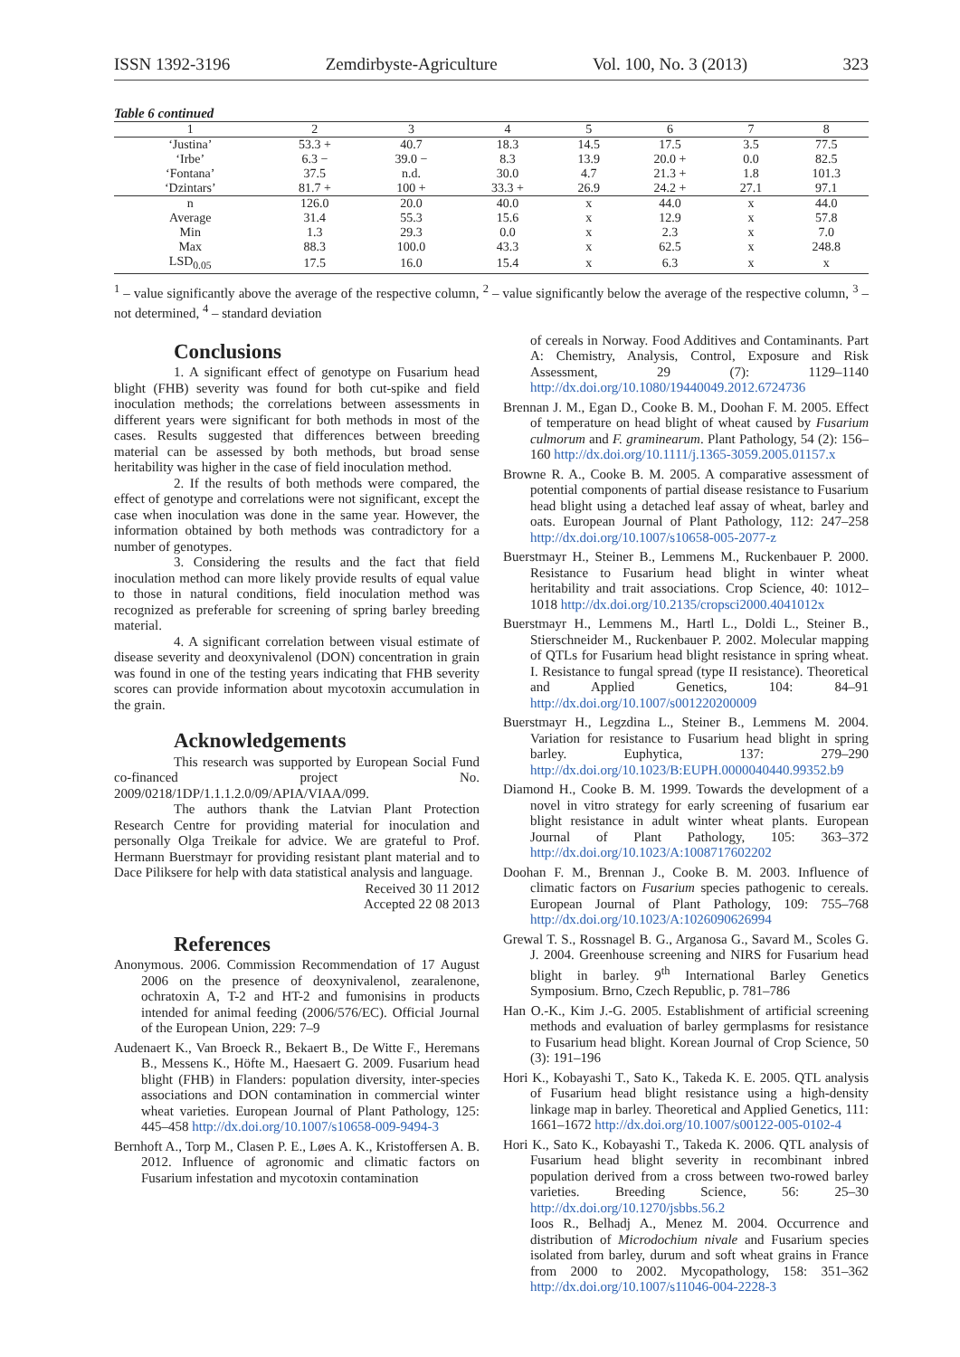ISSN 1392-3196 Zemdirbyste-Agriculture Vol. 100, No. 3 (2013) 323
Table 6 continued
| 1 | 2 | 3 | 4 | 5 | 6 | 7 | 8 |
| ‘Justina’ | 53.3 + | 40.7 | 18.3 | 14.5 | 17.5 | 3.5 | 77.5 |
| ‘Irbe’ | 6.3 − | 39.0 − | 8.3 | 13.9 | 20.0 + | 0.0 | 82.5 |
| ‘Fontana’ | 37.5 | n.d. | 30.0 | 4.7 | 21.3 + | 1.8 | 101.3 |
| ‘Dzintars’ | 81.7 + | 100 + | 33.3 + | 26.9 | 24.2 + | 27.1 | 97.1 |
| n | 126.0 | 20.0 | 40.0 | x | 44.0 | x | 44.0 |
| Average | 31.4 | 55.3 | 15.6 | x | 12.9 | x | 57.8 |
| Min | 1.3 | 29.3 | 0.0 | x | 2.3 | x | 7.0 |
| Max | 88.3 | 100.0 | 43.3 | x | 62.5 | x | 248.8 |
| LSD<sub>0.05</sub> | 17.5 | 16.0 | 15.4 | x | 6.3 | x | x |
<sup>1</sup> – value significantly above the average of the respective column, <sup>2</sup> – value significantly below the average of the respective column, <sup>3</sup> – not determined, <sup>4</sup> – standard deviation
Conclusions
1. A significant effect of genotype on Fusarium head blight (FHB) severity was found for both cut-spike and field inoculation methods; the correlations between assessments in different years were significant for both methods in most of the cases. Results suggested that differences between breeding material can be assessed by both methods, but broad sense heritability was higher in the case of field inoculation method.
2. If the results of both methods were compared, the effect of genotype and correlations were not significant, except the case when inoculation was done in the same year. However, the information obtained by both methods was contradictory for a number of genotypes.
3. Considering the results and the fact that field inoculation method can more likely provide results of equal value to those in natural conditions, field inoculation method was recognized as preferable for screening of spring barley breeding material.
4. A significant correlation between visual estimate of disease severity and deoxynivalenol (DON) concentration in grain was found in one of the testing years indicating that FHB severity scores can provide information about mycotoxin accumulation in the grain.
Acknowledgements
This research was supported by European Social Fund co-financed project No. 2009/0218/1DP/1.1.1.2.0/09/APIA/VIAA/099.
The authors thank the Latvian Plant Protection Research Centre for providing material for inoculation and personally Olga Treikale for advice. We are grateful to Prof. Hermann Buerstmayr for providing resistant plant material and to Dace Piliksere for help with data statistical analysis and language.
Received 30 11 2012
Accepted 22 08 2013
References
Anonymous. 2006. Commission Recommendation of 17 August 2006 on the presence of deoxynivalenol, zearalenone, ochratoxin A, T-2 and HT-2 and fumonisins in products intended for animal feeding (2006/576/EC). Official Journal of the European Union, 229: 7–9
Audenaert K., Van Broeck R., Bekaert B., De Witte F., Heremans B., Messens K., Höfte M., Haesaert G. 2009. Fusarium head blight (FHB) in Flanders: population diversity, inter-species associations and DON contamination in commercial winter wheat varieties. European Journal of Plant Pathology, 125: 445–458 http://dx.doi.org/10.1007/s10658-009-9494-3
Bernhoft A., Torp M., Clasen P. E., Løes A. K., Kristoffersen A. B. 2012. Influence of agronomic and climatic factors on Fusarium infestation and mycotoxin contamination
of cereals in Norway. Food Additives and Contaminants. Part A: Chemistry, Analysis, Control, Exposure and Risk Assessment, 29 (7): 1129–1140 http://dx.doi.org/10.1080/19440049.2012.6724736
Brennan J. M., Egan D., Cooke B. M., Doohan F. M. 2005. Effect of temperature on head blight of wheat caused by Fusarium culmorum and F. graminearum. Plant Pathology, 54 (2): 156–160 http://dx.doi.org/10.1111/j.1365-3059.2005.01157.x
Browne R. A., Cooke B. M. 2005. A comparative assessment of potential components of partial disease resistance to Fusarium head blight using a detached leaf assay of wheat, barley and oats. European Journal of Plant Pathology, 112: 247–258 http://dx.doi.org/10.1007/s10658-005-2077-z
Buerstmayr H., Steiner B., Lemmens M., Ruckenbauer P. 2000. Resistance to Fusarium head blight in winter wheat heritability and trait associations. Crop Science, 40: 1012–1018 http://dx.doi.org/10.2135/cropsci2000.4041012x
Buerstmayr H., Lemmens M., Hartl L., Doldi L., Steiner B., Stierschneider M., Ruckenbauer P. 2002. Molecular mapping of QTLs for Fusarium head blight resistance in spring wheat. I. Resistance to fungal spread (type II resistance). Theoretical and Applied Genetics, 104: 84–91 http://dx.doi.org/10.1007/s001220200009
Buerstmayr H., Legzdina L., Steiner B., Lemmens M. 2004. Variation for resistance to Fusarium head blight in spring barley. Euphytica, 137: 279–290 http://dx.doi.org/10.1023/B:EUPH.0000040440.99352.b9
Diamond H., Cooke B. M. 1999. Towards the development of a novel in vitro strategy for early screening of fusarium ear blight resistance in adult winter wheat plants. European Journal of Plant Pathology, 105: 363–372 http://dx.doi.org/10.1023/A:1008717602202
Doohan F. M., Brennan J., Cooke B. M. 2003. Influence of climatic factors on Fusarium species pathogenic to cereals. European Journal of Plant Pathology, 109: 755–768 http://dx.doi.org/10.1023/A:1026090626994
Grewal T. S., Rossnagel B. G., Arganosa G., Savard M., Scoles G. J. 2004. Greenhouse screening and NIRS for Fusarium head blight in barley. 9<sup>th</sup> International Barley Genetics Symposium. Brno, Czech Republic, p. 781–786
Han O.-K., Kim J.-G. 2005. Establishment of artificial screening methods and evaluation of barley germplasms for resistance to Fusarium head blight. Korean Journal of Crop Science, 50 (3): 191–196
Hori K., Kobayashi T., Sato K., Takeda K. E. 2005. QTL analysis of Fusarium head blight resistance using a high-density linkage map in barley. Theoretical and Applied Genetics, 111: 1661–1672 http://dx.doi.org/10.1007/s00122-005-0102-4
Hori K., Sato K., Kobayashi T., Takeda K. 2006. QTL analysis of Fusarium head blight severity in recombinant inbred population derived from a cross between two-rowed barley varieties. Breeding Science, 56: 25–30 http://dx.doi.org/10.1270/jsbbs.56.2
Ioos R., Belhadj A., Menez M. 2004. Occurrence and distribution of Microdochium nivale and Fusarium species isolated from barley, durum and soft wheat grains in France from 2000 to 2002. Mycopathology, 158: 351–362 http://dx.doi.org/10.1007/s11046-004-2228-3